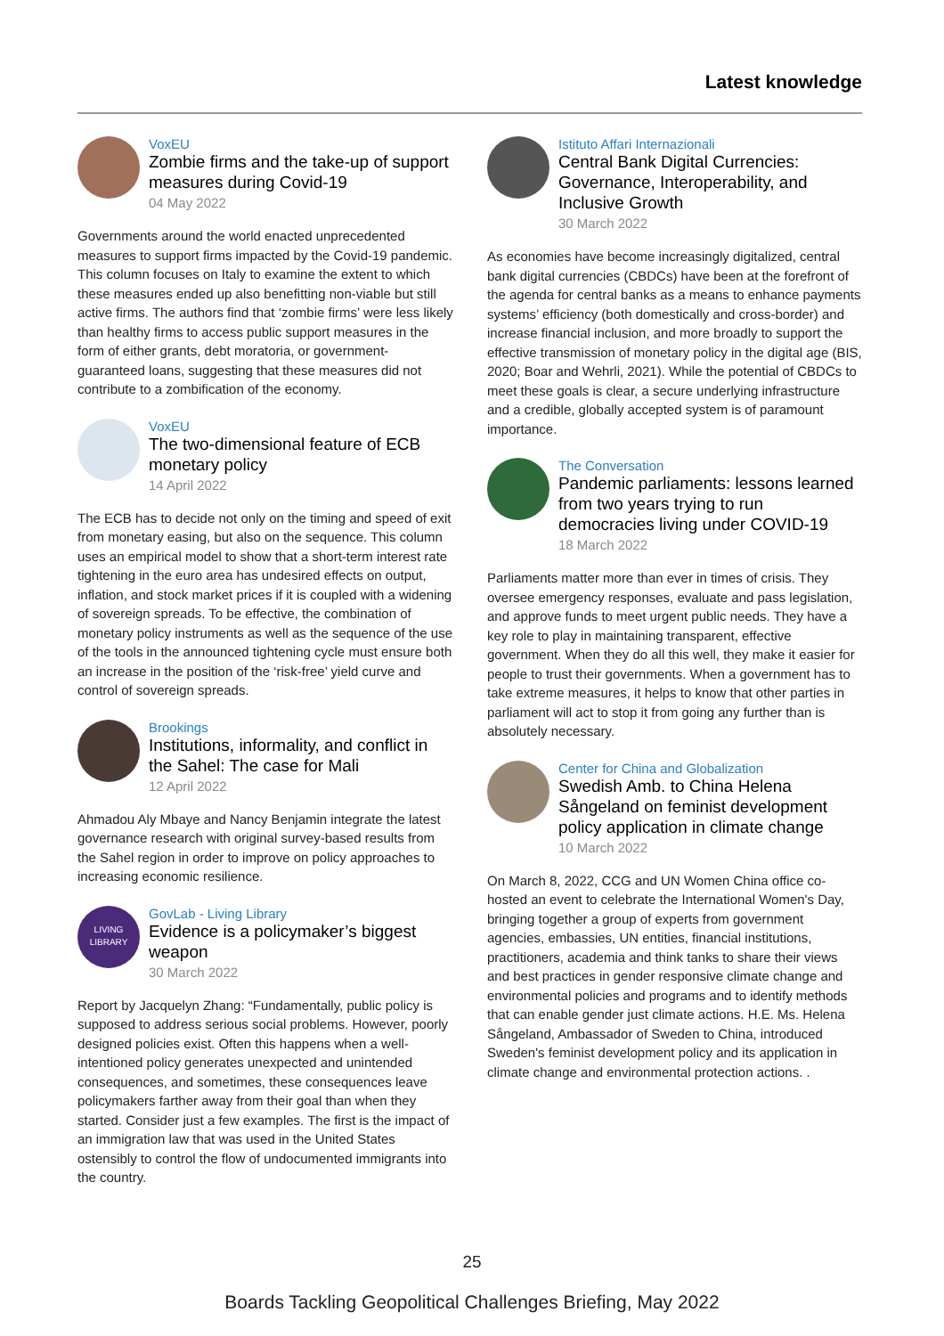Latest knowledge
VoxEU
Zombie firms and the take-up of support measures during Covid-19
04 May 2022
Governments around the world enacted unprecedented measures to support firms impacted by the Covid-19 pandemic. This column focuses on Italy to examine the extent to which these measures ended up also benefitting non-viable but still active firms. The authors find that ‘zombie firms’ were less likely than healthy firms to access public support measures in the form of either grants, debt moratoria, or government-guaranteed loans, suggesting that these measures did not contribute to a zombification of the economy.
VoxEU
The two-dimensional feature of ECB monetary policy
14 April 2022
The ECB has to decide not only on the timing and speed of exit from monetary easing, but also on the sequence. This column uses an empirical model to show that a short-term interest rate tightening in the euro area has undesired effects on output, inflation, and stock market prices if it is coupled with a widening of sovereign spreads. To be effective, the combination of monetary policy instruments as well as the sequence of the use of the tools in the announced tightening cycle must ensure both an increase in the position of the ‘risk-free’ yield curve and control of sovereign spreads.
Brookings
Institutions, informality, and conflict in the Sahel: The case for Mali
12 April 2022
Ahmadou Aly Mbaye and Nancy Benjamin integrate the latest governance research with original survey-based results from the Sahel region in order to improve on policy approaches to increasing economic resilience.
LIVING
LIBRARY
GovLab - Living Library
Evidence is a policymaker’s biggest weapon
30 March 2022
Report by Jacquelyn Zhang: “Fundamentally, public policy is supposed to address serious social problems. However, poorly designed policies exist. Often this happens when a well-intentioned policy generates unexpected and unintended consequences, and sometimes, these consequences leave policymakers farther away from their goal than when they started. Consider just a few examples. The first is the impact of an immigration law that was used in the United States ostensibly to control the flow of undocumented immigrants into the country.
Istituto Affari Internazionali
Central Bank Digital Currencies: Governance, Interoperability, and Inclusive Growth
30 March 2022
As economies have become increasingly digitalized, central bank digital currencies (CBDCs) have been at the forefront of the agenda for central banks as a means to enhance payments systems’ efficiency (both domestically and cross-border) and increase financial inclusion, and more broadly to support the effective transmission of monetary policy in the digital age (BIS, 2020; Boar and Wehrli, 2021). While the potential of CBDCs to meet these goals is clear, a secure underlying infrastructure and a credible, globally accepted system is of paramount importance.
The Conversation
Pandemic parliaments: lessons learned from two years trying to run democracies living under COVID-19
18 March 2022
Parliaments matter more than ever in times of crisis. They oversee emergency responses, evaluate and pass legislation, and approve funds to meet urgent public needs. They have a key role to play in maintaining transparent, effective government. When they do all this well, they make it easier for people to trust their governments. When a government has to take extreme measures, it helps to know that other parties in parliament will act to stop it from going any further than is absolutely necessary.
Center for China and Globalization
Swedish Amb. to China Helena Sångeland on feminist development policy application in climate change
10 March 2022
On March 8, 2022, CCG and UN Women China office co-hosted an event to celebrate the International Women's Day, bringing together a group of experts from government agencies, embassies, UN entities, financial institutions, practitioners, academia and think tanks to share their views and best practices in gender responsive climate change and environmental policies and programs and to identify methods that can enable gender just climate actions. H.E. Ms. Helena Sångeland, Ambassador of Sweden to China, introduced Sweden's feminist development policy and its application in climate change and environmental protection actions. .
25
Boards Tackling Geopolitical Challenges Briefing, May 2022